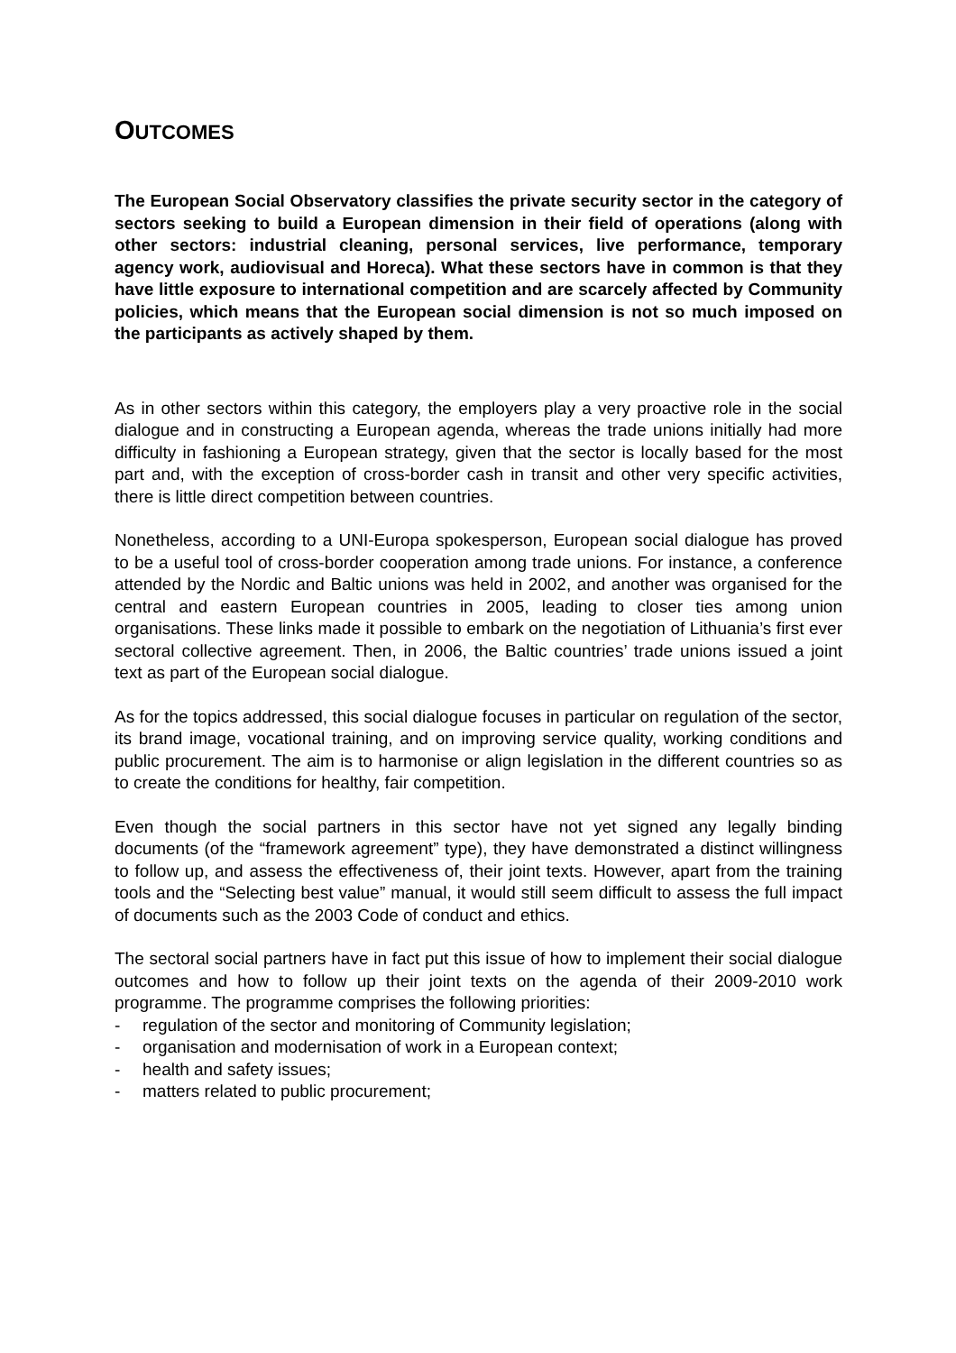OUTCOMES
The European Social Observatory classifies the private security sector in the category of sectors seeking to build a European dimension in their field of operations (along with other sectors: industrial cleaning, personal services, live performance, temporary agency work, audiovisual and Horeca). What these sectors have in common is that they have little exposure to international competition and are scarcely affected by Community policies, which means that the European social dimension is not so much imposed on the participants as actively shaped by them.
As in other sectors within this category, the employers play a very proactive role in the social dialogue and in constructing a European agenda, whereas the trade unions initially had more difficulty in fashioning a European strategy, given that the sector is locally based for the most part and, with the exception of cross-border cash in transit and other very specific activities, there is little direct competition between countries.
Nonetheless, according to a UNI-Europa spokesperson, European social dialogue has proved to be a useful tool of cross-border cooperation among trade unions. For instance, a conference attended by the Nordic and Baltic unions was held in 2002, and another was organised for the central and eastern European countries in 2005, leading to closer ties among union organisations. These links made it possible to embark on the negotiation of Lithuania’s first ever sectoral collective agreement. Then, in 2006, the Baltic countries’ trade unions issued a joint text as part of the European social dialogue.
As for the topics addressed, this social dialogue focuses in particular on regulation of the sector, its brand image, vocational training, and on improving service quality, working conditions and public procurement. The aim is to harmonise or align legislation in the different countries so as to create the conditions for healthy, fair competition.
Even though the social partners in this sector have not yet signed any legally binding documents (of the “framework agreement” type), they have demonstrated a distinct willingness to follow up, and assess the effectiveness of, their joint texts. However, apart from the training tools and the “Selecting best value” manual, it would still seem difficult to assess the full impact of documents such as the 2003 Code of conduct and ethics.
The sectoral social partners have in fact put this issue of how to implement their social dialogue outcomes and how to follow up their joint texts on the agenda of their 2009-2010 work programme. The programme comprises the following priorities:
- regulation of the sector and monitoring of Community legislation;
- organisation and modernisation of work in a European context;
- health and safety issues;
- matters related to public procurement;